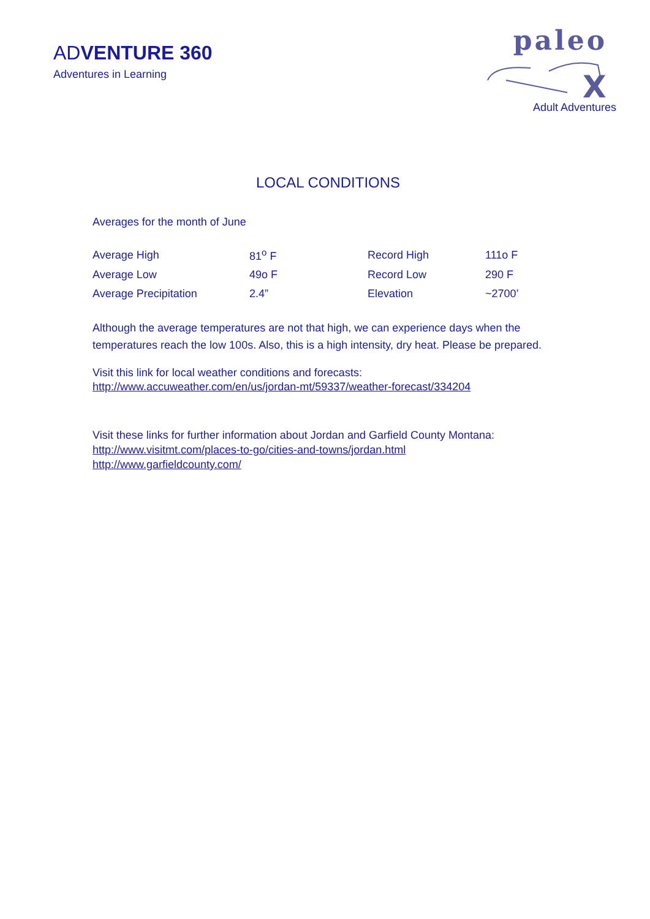ADVENTURE 360
Adventures in Learning
paleo
X
Adult Adventures
LOCAL CONDITIONS
Averages for the month of June
| Average High | 81<sup>o</sup> F | Record High | 111o F |
| Average Low | 49o F | Record Low | 290 F |
| Average Precipitation | 2.4” | Elevation | ~2700’ |
Although the average temperatures are not that high, we can experience days when the temperatures reach the low 100s. Also, this is a high intensity, dry heat. Please be prepared.
Visit this link for local weather conditions and forecasts:
http://www.accuweather.com/en/us/jordan-mt/59337/weather-forecast/334204
Visit these links for further information about Jordan and Garfield County Montana:
http://www.visitmt.com/places-to-go/cities-and-towns/jordan.html
http://www.garfieldcounty.com/